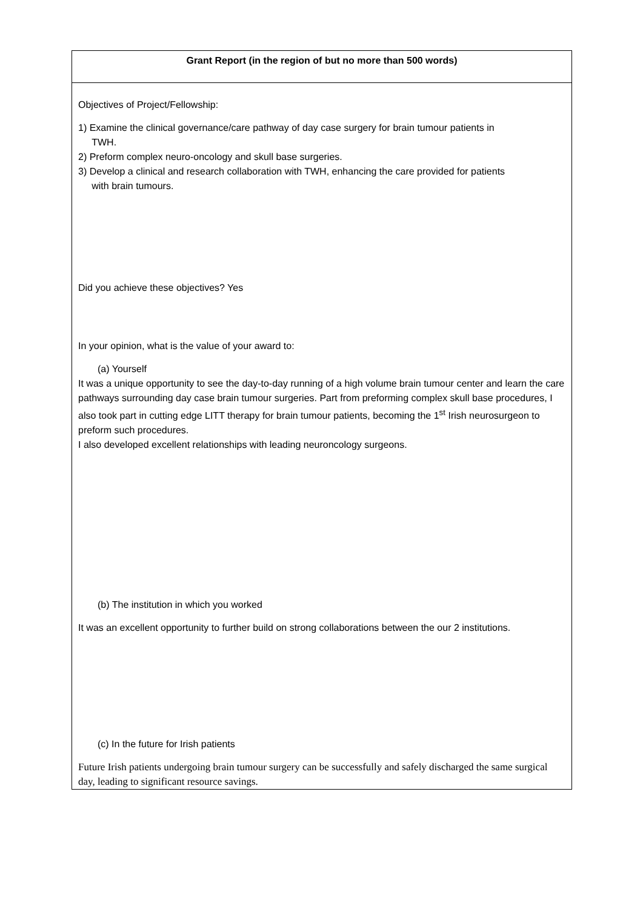| Grant Report (in the region of but no more than 500 words) |
| Objectives of Project/Fellowship: 1) Examine the clinical governance/care pathway of day case surgery for brain tumour patients in TWH. 2) Preform complex neuro-oncology and skull base surgeries. 3) Develop a clinical and research collaboration with TWH, enhancing the care provided for patients with brain tumours. Did you achieve these objectives? Yes In your opinion, what is the value of your award to: (a) Yourself It was a unique opportunity to see the day-to-day running of a high volume brain tumour center and learn the care pathways surrounding day case brain tumour surgeries. Part from preforming complex skull base procedures, I also took part in cutting edge LITT therapy for brain tumour patients, becoming the 1<sup>st</sup> Irish neurosurgeon to preform such procedures. I also developed excellent relationships with leading neuroncology surgeons. (b) The institution in which you worked It was an excellent opportunity to further build on strong collaborations between the our 2 institutions. (c) In the future for Irish patients Future Irish patients undergoing brain tumour surgery can be successfully and safely discharged the same surgical day, leading to significant resource savings. |